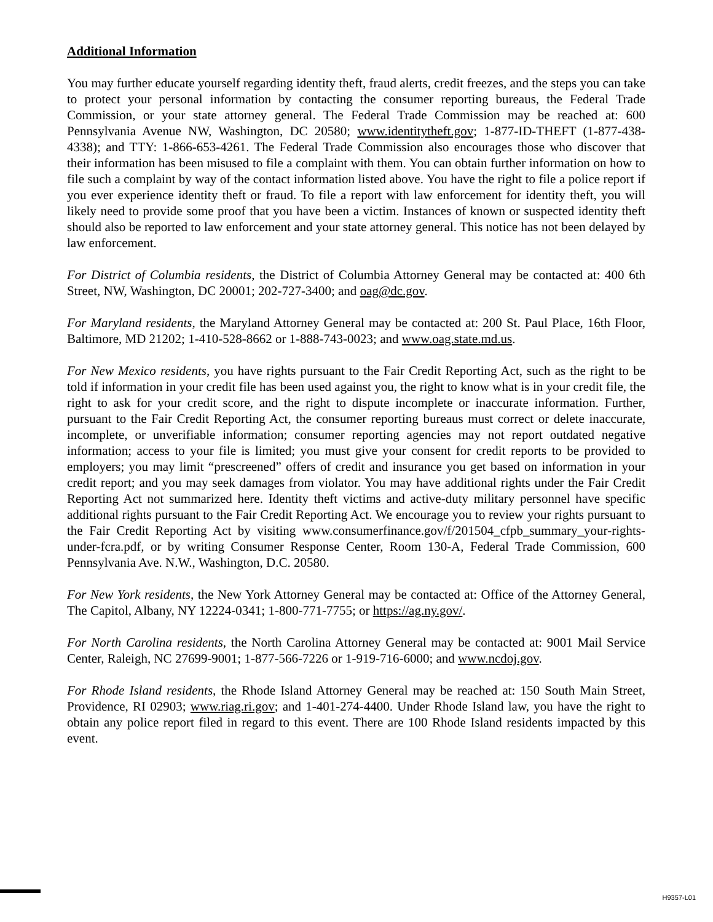Additional Information
You may further educate yourself regarding identity theft, fraud alerts, credit freezes, and the steps you can take to protect your personal information by contacting the consumer reporting bureaus, the Federal Trade Commission, or your state attorney general. The Federal Trade Commission may be reached at: 600 Pennsylvania Avenue NW, Washington, DC 20580; www.identitytheft.gov; 1-877-ID-THEFT (1-877-438-4338); and TTY: 1-866-653-4261. The Federal Trade Commission also encourages those who discover that their information has been misused to file a complaint with them. You can obtain further information on how to file such a complaint by way of the contact information listed above. You have the right to file a police report if you ever experience identity theft or fraud. To file a report with law enforcement for identity theft, you will likely need to provide some proof that you have been a victim. Instances of known or suspected identity theft should also be reported to law enforcement and your state attorney general. This notice has not been delayed by law enforcement.
For District of Columbia residents, the District of Columbia Attorney General may be contacted at: 400 6th Street, NW, Washington, DC 20001; 202-727-3400; and oag@dc.gov.
For Maryland residents, the Maryland Attorney General may be contacted at: 200 St. Paul Place, 16th Floor, Baltimore, MD 21202; 1-410-528-8662 or 1-888-743-0023; and www.oag.state.md.us.
For New Mexico residents, you have rights pursuant to the Fair Credit Reporting Act, such as the right to be told if information in your credit file has been used against you, the right to know what is in your credit file, the right to ask for your credit score, and the right to dispute incomplete or inaccurate information. Further, pursuant to the Fair Credit Reporting Act, the consumer reporting bureaus must correct or delete inaccurate, incomplete, or unverifiable information; consumer reporting agencies may not report outdated negative information; access to your file is limited; you must give your consent for credit reports to be provided to employers; you may limit “prescreened” offers of credit and insurance you get based on information in your credit report; and you may seek damages from violator. You may have additional rights under the Fair Credit Reporting Act not summarized here. Identity theft victims and active-duty military personnel have specific additional rights pursuant to the Fair Credit Reporting Act. We encourage you to review your rights pursuant to the Fair Credit Reporting Act by visiting www.consumerfinance.gov/f/201504_cfpb_summary_your-rights-under-fcra.pdf, or by writing Consumer Response Center, Room 130-A, Federal Trade Commission, 600 Pennsylvania Ave. N.W., Washington, D.C. 20580.
For New York residents, the New York Attorney General may be contacted at: Office of the Attorney General, The Capitol, Albany, NY 12224-0341; 1-800-771-7755; or https://ag.ny.gov/.
For North Carolina residents, the North Carolina Attorney General may be contacted at: 9001 Mail Service Center, Raleigh, NC 27699-9001; 1-877-566-7226 or 1-919-716-6000; and www.ncdoj.gov.
For Rhode Island residents, the Rhode Island Attorney General may be reached at: 150 South Main Street, Providence, RI 02903; www.riag.ri.gov; and 1-401-274-4400. Under Rhode Island law, you have the right to obtain any police report filed in regard to this event. There are 100 Rhode Island residents impacted by this event.
H9357-L01